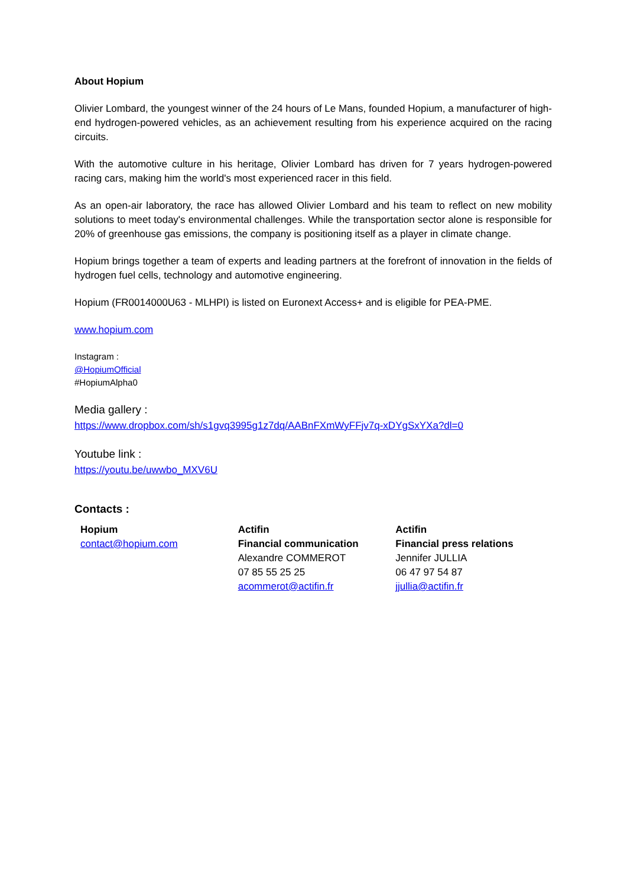About Hopium
Olivier Lombard, the youngest winner of the 24 hours of Le Mans, founded Hopium, a manufacturer of high-end hydrogen-powered vehicles, as an achievement resulting from his experience acquired on the racing circuits.
With the automotive culture in his heritage, Olivier Lombard has driven for 7 years hydrogen-powered racing cars, making him the world's most experienced racer in this field.
As an open-air laboratory, the race has allowed Olivier Lombard and his team to reflect on new mobility solutions to meet today's environmental challenges. While the transportation sector alone is responsible for 20% of greenhouse gas emissions, the company is positioning itself as a player in climate change.
Hopium brings together a team of experts and leading partners at the forefront of innovation in the fields of hydrogen fuel cells, technology and automotive engineering.
Hopium (FR0014000U63 - MLHPI) is listed on Euronext Access+ and is eligible for PEA-PME.
www.hopium.com
Instagram :
@HopiumOfficial
#HopiumAlpha0
Media gallery :
https://www.dropbox.com/sh/s1gvq3995g1z7dq/AABnFXmWyFFjv7q-xDYgSxYXa?dl=0
Youtube link :
https://youtu.be/uwwbo_MXV6U
Contacts :
| Hopium contact@hopium.com | Actifin Financial communication Alexandre COMMEROT 07 85 55 25 25 acommerot@actifin.fr | Actifin Financial press relations Jennifer JULLIA 06 47 97 54 87 jjullia@actifin.fr |